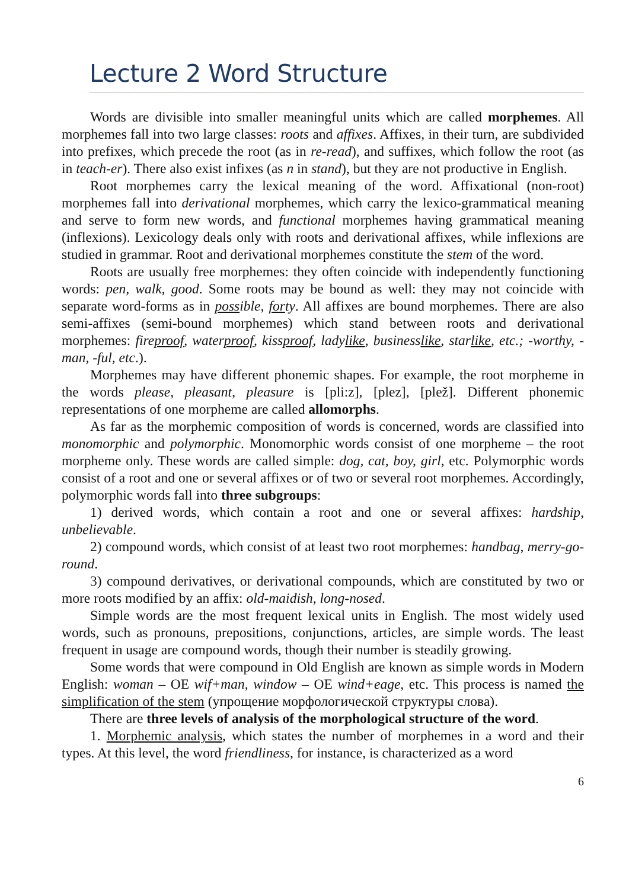Lecture 2 Word Structure
Words are divisible into smaller meaningful units which are called morphemes. All morphemes fall into two large classes: roots and affixes. Affixes, in their turn, are subdivided into prefixes, which precede the root (as in re-read), and suffixes, which follow the root (as in teach-er). There also exist infixes (as n in stand), but they are not productive in English.
Root morphemes carry the lexical meaning of the word. Affixational (non-root) morphemes fall into derivational morphemes, which carry the lexico-grammatical meaning and serve to form new words, and functional morphemes having grammatical meaning (inflexions). Lexicology deals only with roots and derivational affixes, while inflexions are studied in grammar. Root and derivational morphemes constitute the stem of the word.
Roots are usually free morphemes: they often coincide with independently functioning words: pen, walk, good. Some roots may be bound as well: they may not coincide with separate word-forms as in possible, forty. All affixes are bound morphemes. There are also semi-affixes (semi-bound morphemes) which stand between roots and derivational morphemes: fireproof, waterproof, kissproof, ladylike, businesslike, starlike, etc.; -worthy, -man, -ful, etc.).
Morphemes may have different phonemic shapes. For example, the root morpheme in the words please, pleasant, pleasure is [pli:z], [plez], [plež]. Different phonemic representations of one morpheme are called allomorphs.
As far as the morphemic composition of words is concerned, words are classified into monomorphic and polymorphic. Monomorphic words consist of one morpheme – the root morpheme only. These words are called simple: dog, cat, boy, girl, etc. Polymorphic words consist of a root and one or several affixes or of two or several root morphemes. Accordingly, polymorphic words fall into three subgroups:
1) derived words, which contain a root and one or several affixes: hardship, unbelievable.
2) compound words, which consist of at least two root morphemes: handbag, merry-go-round.
3) compound derivatives, or derivational compounds, which are constituted by two or more roots modified by an affix: old-maidish, long-nosed.
Simple words are the most frequent lexical units in English. The most widely used words, such as pronouns, prepositions, conjunctions, articles, are simple words. The least frequent in usage are compound words, though their number is steadily growing.
Some words that were compound in Old English are known as simple words in Modern English: woman – OE wif+man, window – OE wind+eage, etc. This process is named the simplification of the stem (упрощение морфологической структуры слова).
There are three levels of analysis of the morphological structure of the word.
1. Morphemic analysis, which states the number of morphemes in a word and their types. At this level, the word friendliness, for instance, is characterized as a word
6